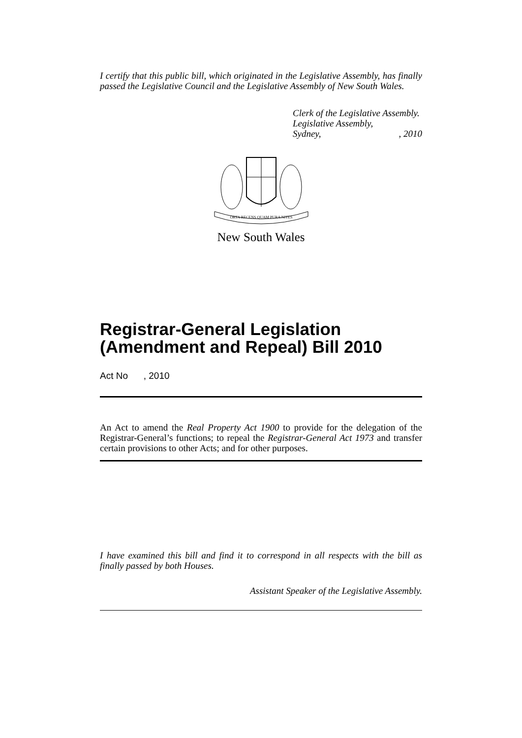I certify that this public bill, which originated in the Legislative Assembly, has finally passed the Legislative Council and the Legislative Assembly of New South Wales.
Clerk of the Legislative Assembly.
Legislative Assembly,
Sydney,, 2010
ORTA RECENS QUAM PURA NITES
New South Wales
Registrar-General Legislation (Amendment and Repeal) Bill 2010
Act No , 2010
An Act to amend the Real Property Act 1900 to provide for the delegation of the Registrar-General’s functions; to repeal the Registrar-General Act 1973 and transfer certain provisions to other Acts; and for other purposes.
I have examined this bill and find it to correspond in all respects with the bill as finally passed by both Houses.
Assistant Speaker of the Legislative Assembly.